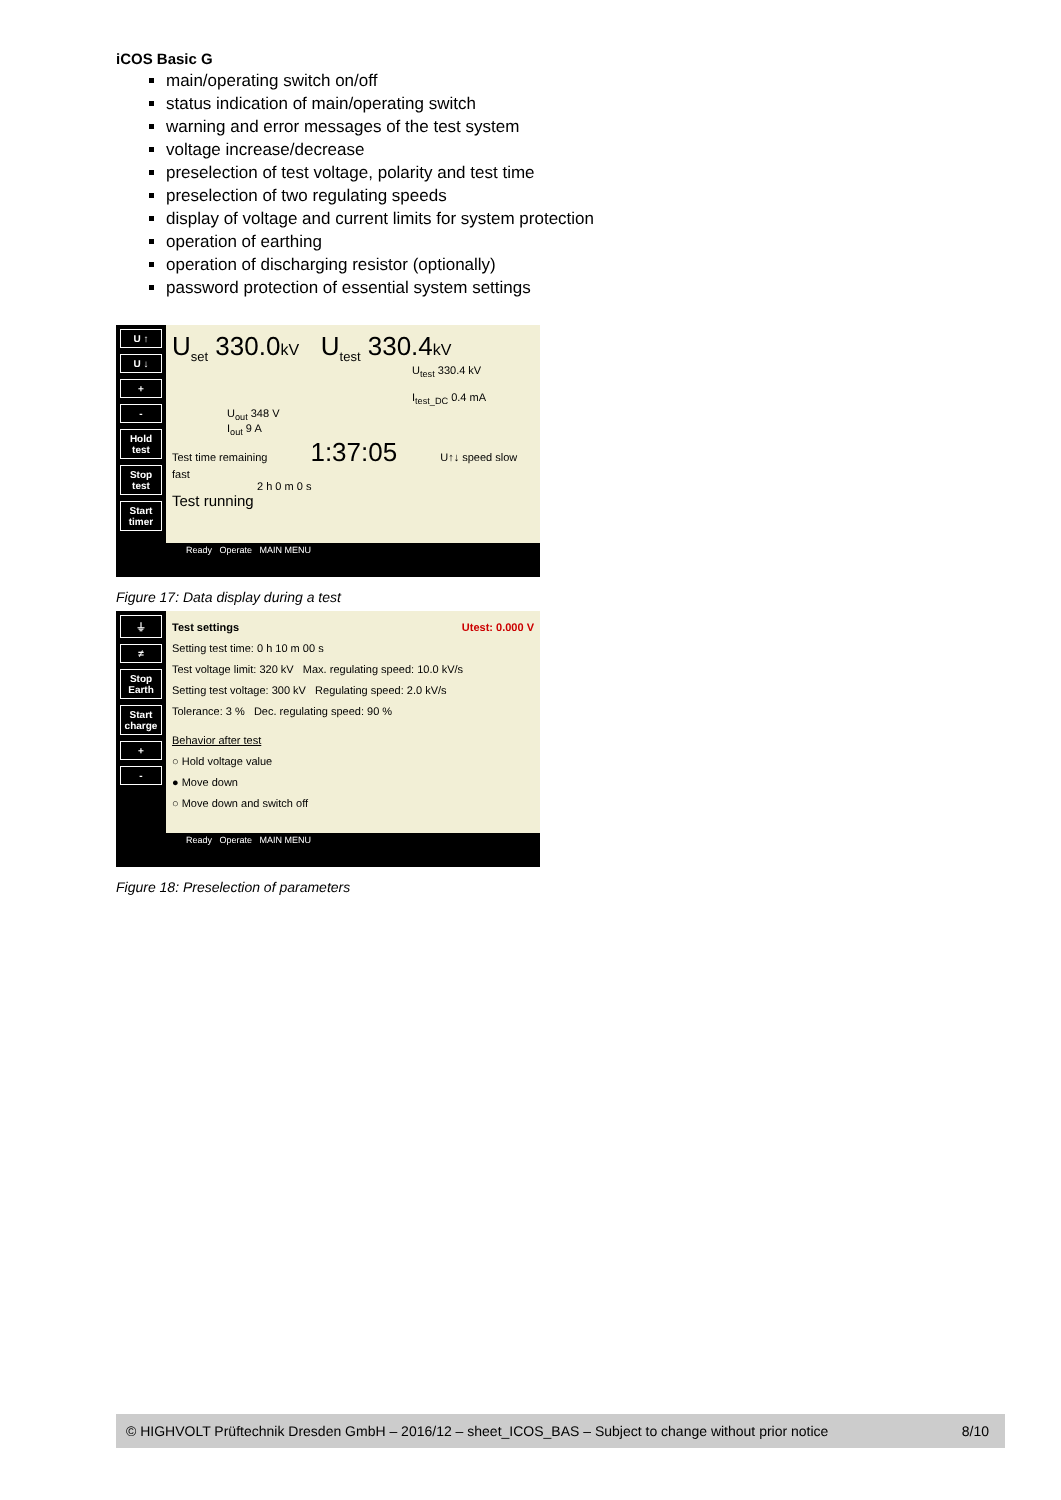iCOS Basic G
main/operating switch on/off
status indication of main/operating switch
warning and error messages of the test system
voltage increase/decrease
preselection of test voltage, polarity and test time
preselection of two regulating speeds
display of voltage and current limits for system protection
operation of earthing
operation of discharging resistor (optionally)
password protection of essential system settings
U ↑
U ↓
+
-
Hold test
Stop test
Start timer
U<sub>set</sub> 330.0kV U<sub>test</sub> 330.4kV
U<sub>test</sub> 330.4 kV
I<sub>test_DC</sub> 0.4 mA
U<sub>out</sub> 348 V
I<sub>out</sub> 9 A
Test time remaining 1:37:05 U↑↓ speed slow fast
2 h 0 m 0 s
Test running
Ready Operate MAIN MENU
Figure 17: Data display during a test
⏚
≠
Stop Earth
Start charge
+
-
Test settings Utest: 0.000 V
Setting test time: 0 h 10 m 00 s
Test voltage limit: 320 kV Max. regulating speed: 10.0 kV/s
Setting test voltage: 300 kV Regulating speed: 2.0 kV/s
Tolerance: 3 % Dec. regulating speed: 90 %
Behavior after test
○ Hold voltage value
● Move down
○ Move down and switch off
Ready Operate MAIN MENU
Figure 18: Preselection of parameters
© HIGHVOLT Prüftechnik Dresden GmbH – 2016/12 – sheet_ICOS_BAS – Subject to change without prior notice 8/10